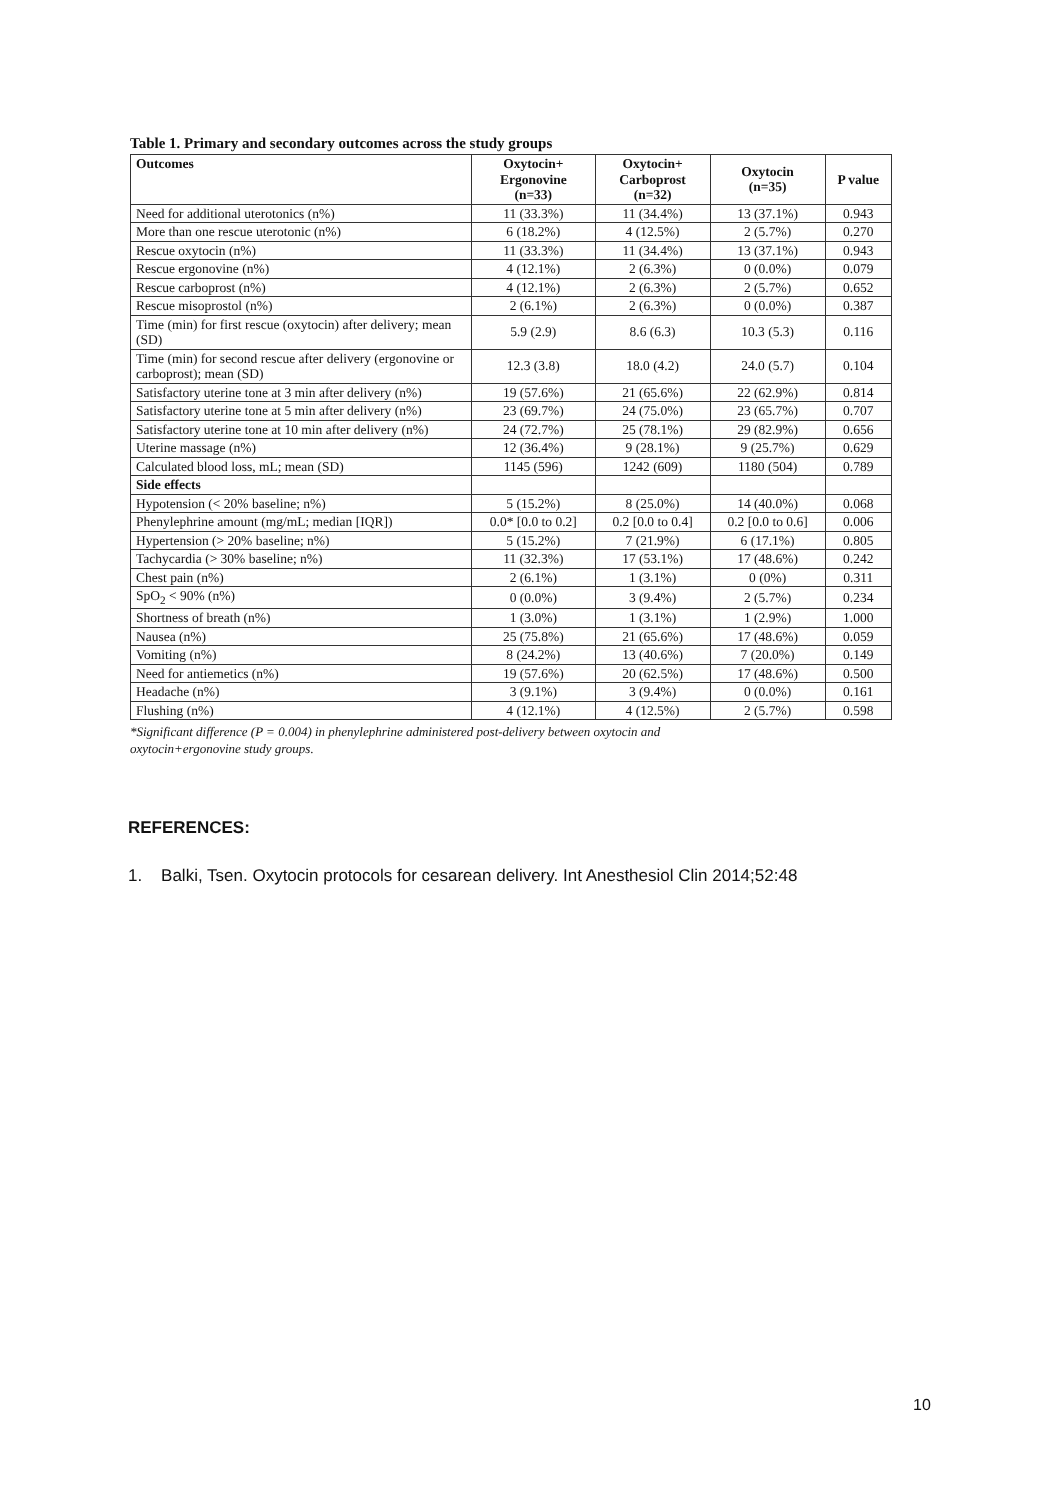Table 1. Primary and secondary outcomes across the study groups
| Outcomes | Oxytocin+ Ergonovine (n=33) | Oxytocin+ Carboprost (n=32) | Oxytocin (n=35) | P value |
| --- | --- | --- | --- | --- |
| Need for additional uterotonics (n%) | 11 (33.3%) | 11 (34.4%) | 13 (37.1%) | 0.943 |
| More than one rescue uterotonic (n%) | 6 (18.2%) | 4 (12.5%) | 2 (5.7%) | 0.270 |
| Rescue oxytocin (n%) | 11 (33.3%) | 11 (34.4%) | 13 (37.1%) | 0.943 |
| Rescue ergonovine (n%) | 4 (12.1%) | 2 (6.3%) | 0 (0.0%) | 0.079 |
| Rescue carboprost (n%) | 4 (12.1%) | 2 (6.3%) | 2 (5.7%) | 0.652 |
| Rescue misoprostol (n%) | 2 (6.1%) | 2 (6.3%) | 0 (0.0%) | 0.387 |
| Time (min) for first rescue (oxytocin) after delivery; mean (SD) | 5.9 (2.9) | 8.6 (6.3) | 10.3 (5.3) | 0.116 |
| Time (min) for second rescue after delivery (ergonovine or carboprost); mean (SD) | 12.3 (3.8) | 18.0 (4.2) | 24.0 (5.7) | 0.104 |
| Satisfactory uterine tone at 3 min after delivery (n%) | 19 (57.6%) | 21 (65.6%) | 22 (62.9%) | 0.814 |
| Satisfactory uterine tone at 5 min after delivery (n%) | 23 (69.7%) | 24 (75.0%) | 23 (65.7%) | 0.707 |
| Satisfactory uterine tone at 10 min after delivery (n%) | 24 (72.7%) | 25 (78.1%) | 29 (82.9%) | 0.656 |
| Uterine massage (n%) | 12 (36.4%) | 9 (28.1%) | 9 (25.7%) | 0.629 |
| Calculated blood loss, mL; mean (SD) | 1145 (596) | 1242 (609) | 1180 (504) | 0.789 |
| Side effects | | | | |
| Hypotension (< 20% baseline; n%) | 5 (15.2%) | 8 (25.0%) | 14 (40.0%) | 0.068 |
| Phenylephrine amount (mg/mL; median [IQR]) | 0.0* [0.0 to 0.2] | 0.2 [0.0 to 0.4] | 0.2 [0.0 to 0.6] | 0.006 |
| Hypertension (> 20% baseline; n%) | 5 (15.2%) | 7 (21.9%) | 6 (17.1%) | 0.805 |
| Tachycardia (> 30% baseline; n%) | 11 (32.3%) | 17 (53.1%) | 17 (48.6%) | 0.242 |
| Chest pain (n%) | 2 (6.1%) | 1 (3.1%) | 0 (0%) | 0.311 |
| SpO<sub>2</sub> < 90% (n%) | 0 (0.0%) | 3 (9.4%) | 2 (5.7%) | 0.234 |
| Shortness of breath (n%) | 1 (3.0%) | 1 (3.1%) | 1 (2.9%) | 1.000 |
| Nausea (n%) | 25 (75.8%) | 21 (65.6%) | 17 (48.6%) | 0.059 |
| Vomiting (n%) | 8 (24.2%) | 13 (40.6%) | 7 (20.0%) | 0.149 |
| Need for antiemetics (n%) | 19 (57.6%) | 20 (62.5%) | 17 (48.6%) | 0.500 |
| Headache (n%) | 3 (9.1%) | 3 (9.4%) | 0 (0.0%) | 0.161 |
| Flushing (n%) | 4 (12.1%) | 4 (12.5%) | 2 (5.7%) | 0.598 |
*Significant difference (P = 0.004) in phenylephrine administered post-delivery between oxytocin and
oxytocin+ergonovine study groups.
REFERENCES:
1. Balki, Tsen. Oxytocin protocols for cesarean delivery. Int Anesthesiol Clin 2014;52:48
10